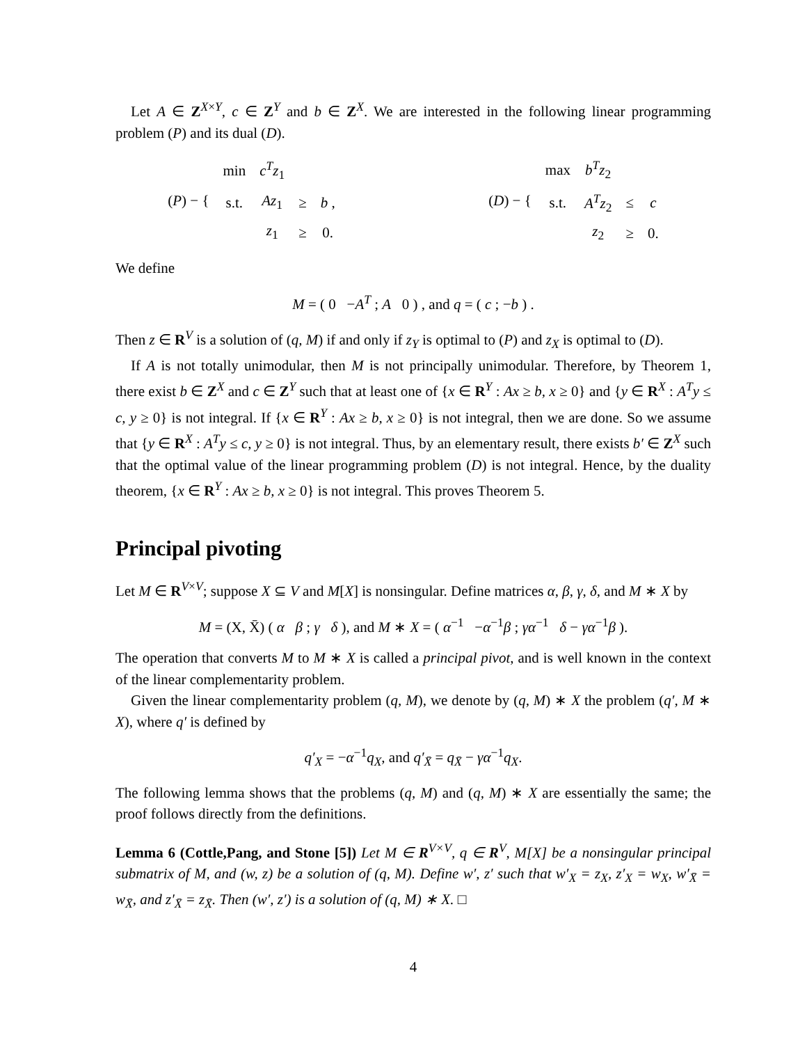Let A ∈ Z<sup>X×Y</sup>, c ∈ Z<sup>Y</sup> and b ∈ Z<sup>X</sup>. We are interested in the following linear programming problem (P) and its dual (D).
| ( P ) − { | min | c<sup>T</sup>z<sub>1</sub> | | |
| | s.t. | Az<sub>1</sub> | ≥ | b , |
| | | z<sub>1</sub> | ≥ | 0. |
| ( D ) − { | max | b<sup>T</sup>z<sub>2</sub> | | |
| | s.t. | A<sup>T</sup>z<sub>2</sub> | ≤ | c |
| | | z<sub>2</sub> | ≥ | 0. |
We define
M = ( 0 −A<sup>T</sup> ; A 0 ) , and q = ( c ; −b ) .
Then z ∈ R<sup>V</sup> is a solution of (q, M) if and only if z<sub>Y</sub> is optimal to (P) and z<sub>X</sub> is optimal to (D).
If A is not totally unimodular, then M is not principally unimodular. Therefore, by Theorem 1, there exist b ∈ Z<sup>X</sup> and c ∈ Z<sup>Y</sup> such that at least one of {x ∈ R<sup>Y</sup> : Ax ≥ b, x ≥ 0} and {y ∈ R<sup>X</sup> : A<sup>T</sup>y ≤ c, y ≥ 0} is not integral. If {x ∈ R<sup>Y</sup> : Ax ≥ b, x ≥ 0} is not integral, then we are done. So we assume that {y ∈ R<sup>X</sup> : A<sup>T</sup>y ≤ c, y ≥ 0} is not integral. Thus, by an elementary result, there exists b′ ∈ Z<sup>X</sup> such that the optimal value of the linear programming problem (D) is not integral. Hence, by the duality theorem, {x ∈ R<sup>Y</sup> : Ax ≥ b, x ≥ 0} is not integral. This proves Theorem 5.
Principal pivoting
Let M ∈ R<sup>V×V</sup>; suppose X ⊆ V and M[X] is nonsingular. Define matrices α, β, γ, δ, and M ∗ X by
M = (X, X̄) ( α β ; γ δ ), and M ∗ X = ( α<sup>−1</sup> −α<sup>−1</sup>β ; γα<sup>−1</sup> δ − γα<sup>−1</sup>β ).
The operation that converts M to M ∗ X is called a principal pivot, and is well known in the context of the linear complementarity problem.
Given the linear complementarity problem (q, M), we denote by (q, M) ∗ X the problem (q′, M ∗ X), where q′ is defined by
q′<sub>X</sub> = −α<sup>−1</sup>q<sub>X</sub>, and q′<sub>X̄</sub> = q<sub>X̄</sub> − γα<sup>−1</sup>q<sub>X</sub>.
The following lemma shows that the problems (q, M) and (q, M) ∗ X are essentially the same; the proof follows directly from the definitions.
Lemma 6 (Cottle,Pang, and Stone [5]) Let M ∈ R<sup>V×V</sup>, q ∈ R<sup>V</sup>, M[X] be a nonsingular principal submatrix of M, and (w, z) be a solution of (q, M). Define w′, z′ such that w′<sub>X</sub> = z<sub>X</sub>, z′<sub>X</sub> = w<sub>X</sub>, w′<sub>X̄</sub> = w<sub>X̄</sub>, and z′<sub>X̄</sub> = z<sub>X̄</sub>. Then (w′, z′) is a solution of (q, M) ∗ X. □
4